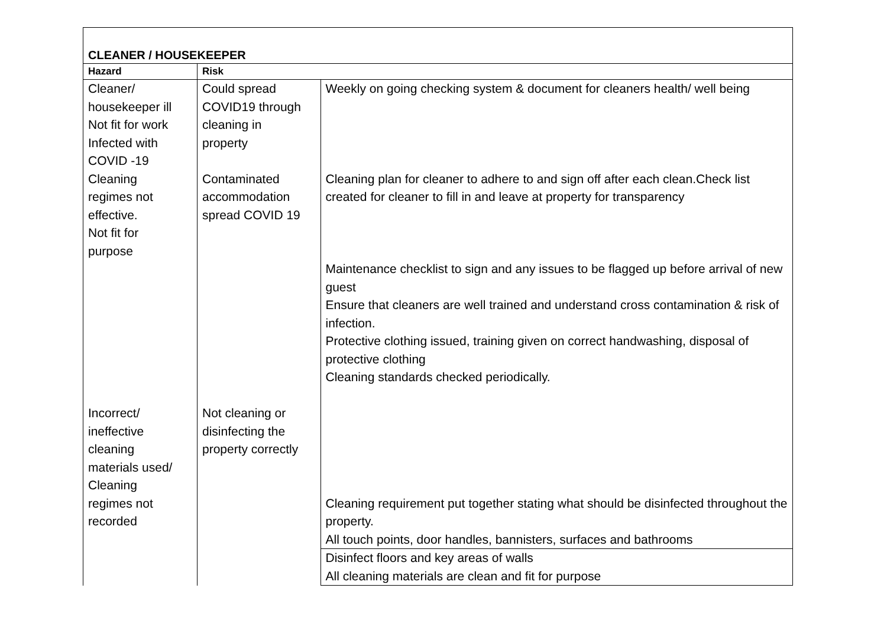| CLEANER / HOUSEKEEPER | | |
| Hazard | Risk | |
| Cleaner/ housekeeper ill Not fit for work Infected with COVID -19 | Could spread COVID19 through cleaning in property | Weekly on going checking system & document for cleaners health/ well being |
| Cleaning regimes not effective. Not fit for purpose | Contaminated accommodation spread COVID 19 | Cleaning plan for cleaner to adhere to and sign off after each clean.Check list created for cleaner to fill in and leave at property for transparency |
| | | Maintenance checklist to sign and any issues to be flagged up before arrival of new guest Ensure that cleaners are well trained and understand cross contamination & risk of infection. Protective clothing issued, training given on correct handwashing, disposal of protective clothing Cleaning standards checked periodically. |
| Incorrect/ ineffective cleaning materials used/ Cleaning regimes not recorded | Not cleaning or disinfecting the property correctly | Cleaning requirement put together stating what should be disinfected throughout the property. All touch points, door handles, bannisters, surfaces and bathrooms |
| | | Disinfect floors and key areas of walls All cleaning materials are clean and fit for purpose |